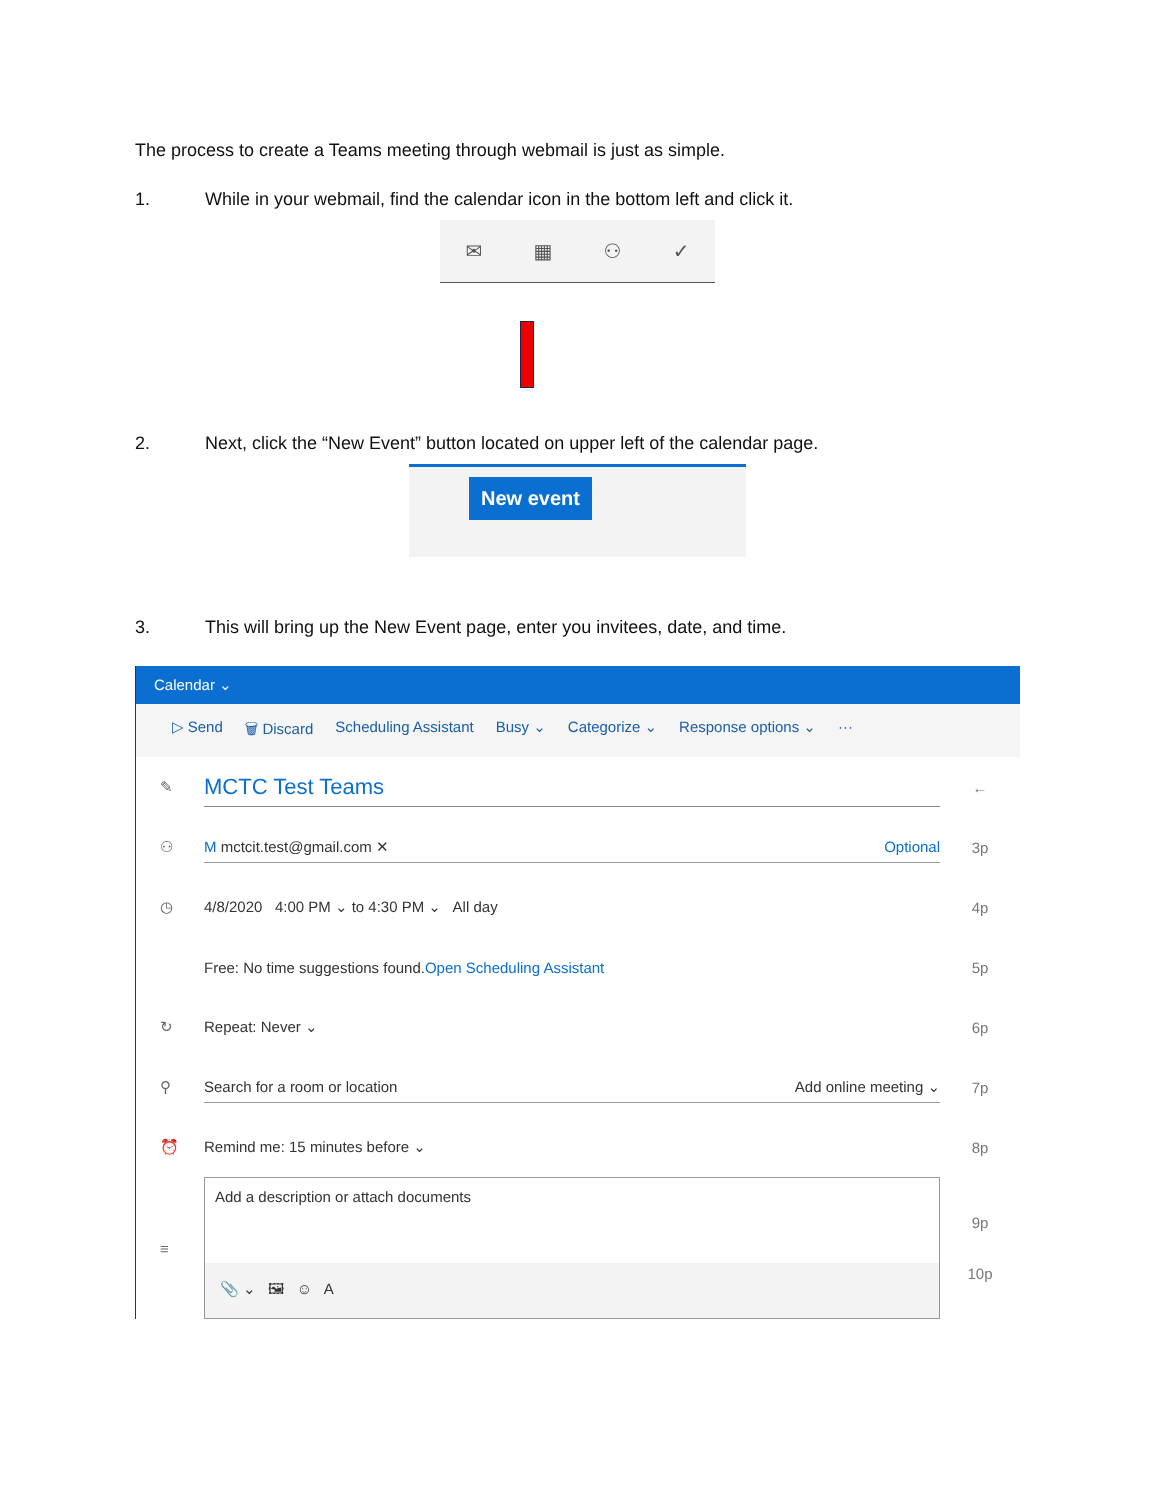The process to create a Teams meeting through webmail is just as simple.
1. While in your webmail, find the calendar icon in the bottom left and click it.
✉ ▦ ⚇ ✓
2. Next, click the “New Event” button located on upper left of the calendar page.
New event
3. This will bring up the New Event page, enter you invitees, date, and time.
Calendar ⌄
▷ Send 🗑 Discard Scheduling Assistant Busy ⌄ Categorize ⌄ Response options ⌄ ···
✎
MCTC Test Teams
←
⚇
M mctcit.test@gmail.com ✕ Optional
3p
◷
4/8/2020 4:00 PM ⌄ to 4:30 PM ⌄ All day
4p
Free: No time suggestions found.Open Scheduling Assistant
5p
↻ Repeat: Never ⌄ 6p
⚲
Search for a room or location Add online meeting ⌄
7p
⏰ Remind me: 15 minutes before ⌄ 8p
≡
Add a description or attach documents
📎 ⌄ 🖼 ☺ A
9p
10p